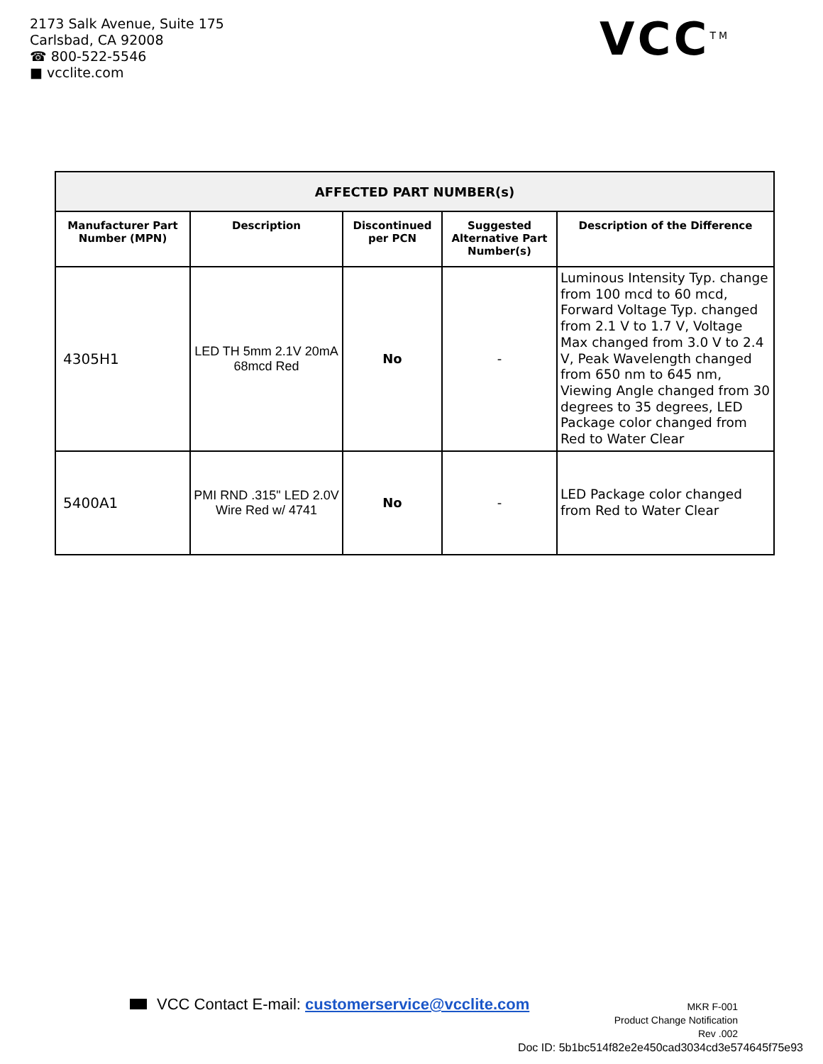2173 Salk Avenue, Suite 175
Carlsbad, CA 92008
☎ 800-522-5546
■ vcclite.com
VCC<sup>TM</sup>
| AFFECTED PART NUMBER(s) | | | | |
| --- | --- | --- | --- | --- |
| Manufacturer Part Number (MPN) | Description | Discontinued per PCN | Suggested Alternative Part Number(s) | Description of the Difference |
| 4305H1 | LED TH 5mm 2.1V 20mA 68mcd Red | No | - | Luminous Intensity Typ. change from 100 mcd to 60 mcd, Forward Voltage Typ. changed from 2.1 V to 1.7 V, Voltage Max changed from 3.0 V to 2.4 V, Peak Wavelength changed from 650 nm to 645 nm, Viewing Angle changed from 30 degrees to 35 degrees, LED Package color changed from Red to Water Clear |
| 5400A1 | PMI RND .315" LED 2.0V Wire Red w/ 4741 | No | - | LED Package color changed from Red to Water Clear |
VCC Contact E-mail: customerservice@vcclite.com
MKR F-001
Product Change Notification
Rev .002
Doc ID: 5b1bc514f82e2e450cad3034cd3e574645f75e93